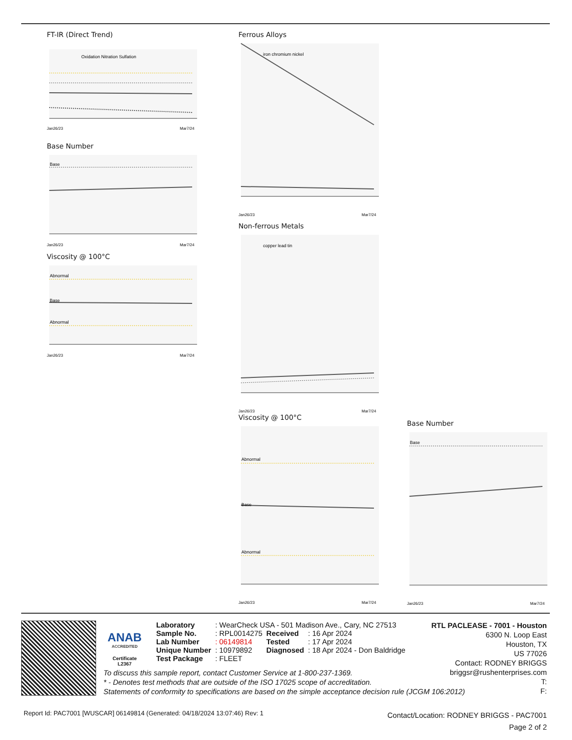FT-IR (Direct Trend)
Oxidation Nitration Sulfation
Jan26/23
Mar7/24
Base Number
Base
Jan26/23
Mar7/24
Viscosity @ 100°C
Abnormal
Base
Abnormal
Jan26/23
Mar7/24
Ferrous Alloys
iron chromium nickel
Jan26/23
Mar7/24
Non-ferrous Metals
copper lead tin
Jan26/23
Mar7/24
Viscosity @ 100°C
Abnormal
Base
Abnormal
Jan26/23
Mar7/24
Base Number
Base
Jan26/23
Mar7/24
ANAB
ACCREDITED
Certificate L2367
| Laboratory | : WearCheck USA - 501 Madison Ave., Cary, NC 27513 | | |
| Sample No. | : RPL0014275 | Received | : 16 Apr 2024 |
| Lab Number | : 06149814 | Tested | : 17 Apr 2024 |
| Unique Number | : 10979892 | Diagnosed | : 18 Apr 2024 - Don Baldridge |
| Test Package | : FLEET | | |
RTL PACLEASE - 7001 - Houston
6300 N. Loop East
Houston, TX
US 77026
Contact: RODNEY BRIGGS
briggsr@rushenterprises.com
T:
F:
To discuss this sample report, contact Customer Service at 1-800-237-1369.
* - Denotes test methods that are outside of the ISO 17025 scope of accreditation.
Statements of conformity to specifications are based on the simple acceptance decision rule (JCGM 106:2012)
Report Id: PAC7001 [WUSCAR] 06149814 (Generated: 04/18/2024 13:07:46) Rev: 1
Contact/Location: RODNEY BRIGGS - PAC7001
Page 2 of 2